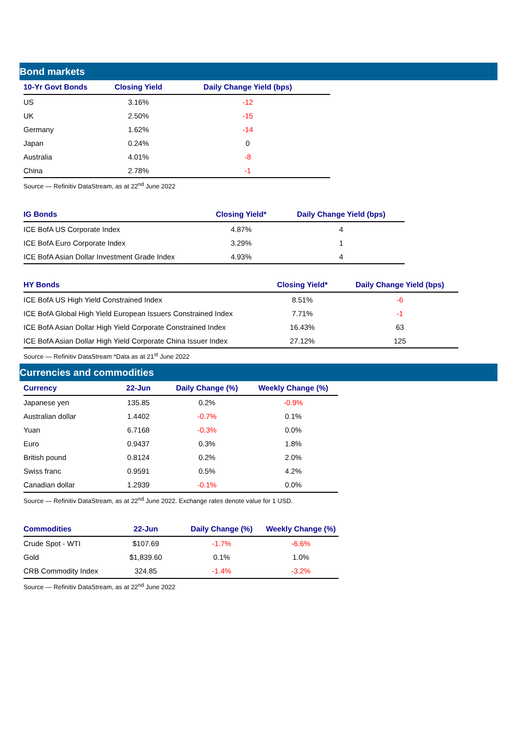Bond markets
| 10-Yr Govt Bonds | Closing Yield | Daily Change Yield (bps) |
| --- | --- | --- |
| US | 3.16% | -12 |
| UK | 2.50% | -15 |
| Germany | 1.62% | -14 |
| Japan | 0.24% | 0 |
| Australia | 4.01% | -8 |
| China | 2.78% | -1 |
Source — Refinitiv DataStream, as at 22<sup>nd</sup> June 2022
| IG Bonds | Closing Yield* | Daily Change Yield (bps) |
| --- | --- | --- |
| ICE BofA US Corporate Index | 4.87% | 4 |
| ICE BofA Euro Corporate Index | 3.29% | 1 |
| ICE BofA Asian Dollar Investment Grade Index | 4.93% | 4 |
| HY Bonds | Closing Yield* | Daily Change Yield (bps) |
| --- | --- | --- |
| ICE BofA US High Yield Constrained Index | 8.51% | -6 |
| ICE BofA Global High Yield European Issuers Constrained Index | 7.71% | -1 |
| ICE BofA Asian Dollar High Yield Corporate Constrained Index | 16.43% | 63 |
| ICE BofA Asian Dollar High Yield Corporate China Issuer Index | 27.12% | 125 |
Source — Refinitiv DataStream *Data as at 21<sup>st</sup> June 2022
Currencies and commodities
| Currency | 22-Jun | Daily Change (%) | Weekly Change (%) |
| --- | --- | --- | --- |
| Japanese yen | 135.85 | 0.2% | -0.9% |
| Australian dollar | 1.4402 | -0.7% | 0.1% |
| Yuan | 6.7168 | -0.3% | 0.0% |
| Euro | 0.9437 | 0.3% | 1.8% |
| British pound | 0.8124 | 0.2% | 2.0% |
| Swiss franc | 0.9591 | 0.5% | 4.2% |
| Canadian dollar | 1.2939 | -0.1% | 0.0% |
Source — Refinitiv DataStream, as at 22<sup>nd</sup> June 2022. Exchange rates denote value for 1 USD.
| Commodities | 22-Jun | Daily Change (%) | Weekly Change (%) |
| --- | --- | --- | --- |
| Crude Spot - WTI | $107.69 | -1.7% | -6.6% |
| Gold | $1,839.60 | 0.1% | 1.0% |
| CRB Commodity Index | 324.85 | -1.4% | -3.2% |
Source — Refinitiv DataStream, as at 22<sup>nd</sup> June 2022